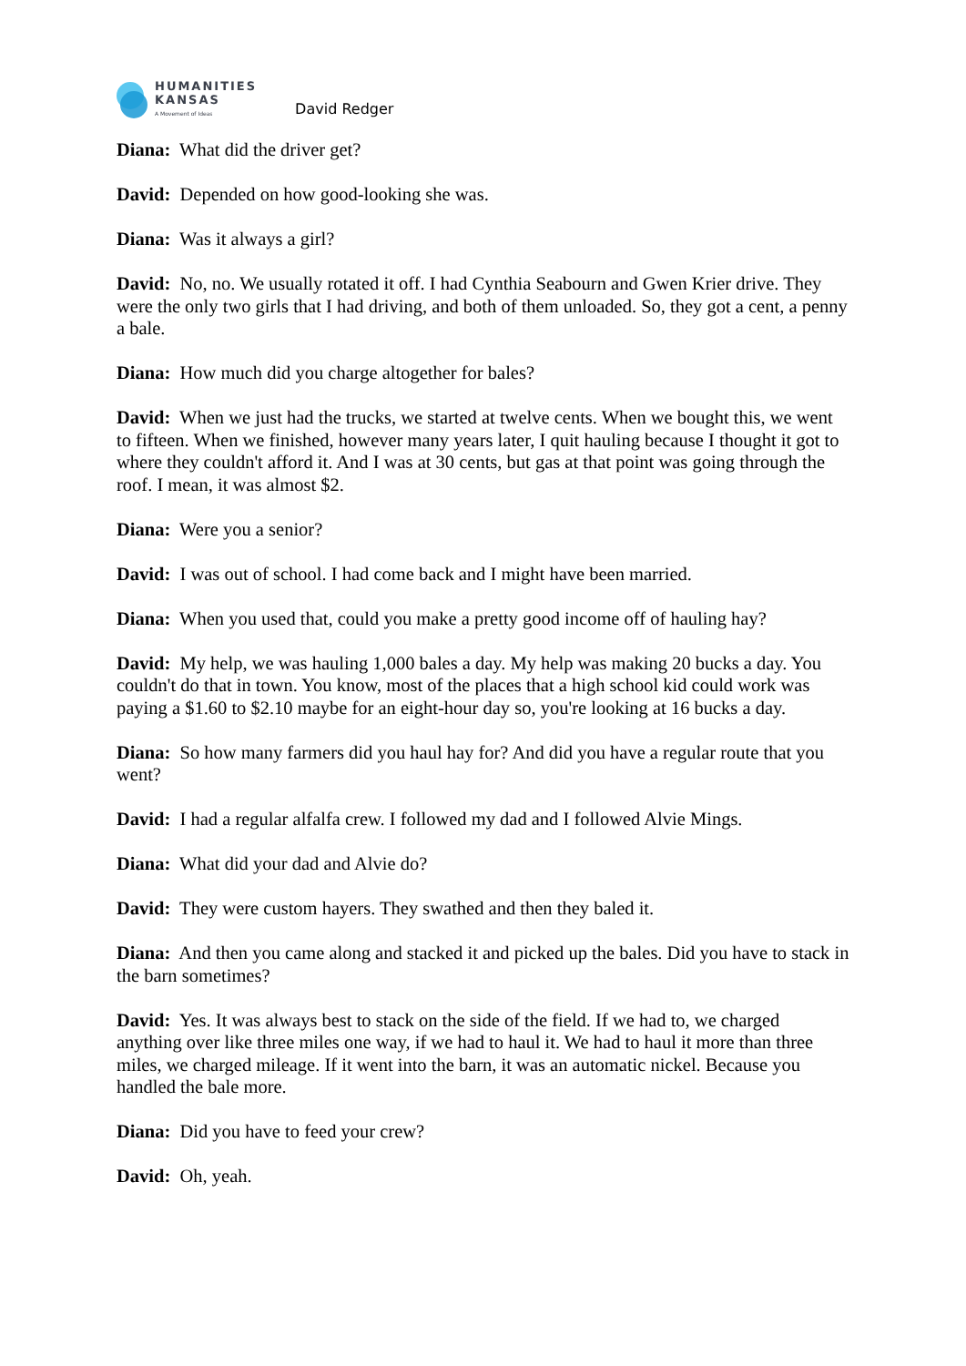HUMANITIES
KANSAS
A Movement of Ideas
David Redger
Diana: What did the driver get?
David: Depended on how good-looking she was.
Diana: Was it always a girl?
David: No, no. We usually rotated it off. I had Cynthia Seabourn and Gwen Krier drive. They were the only two girls that I had driving, and both of them unloaded. So, they got a cent, a penny a bale.
Diana: How much did you charge altogether for bales?
David: When we just had the trucks, we started at twelve cents. When we bought this, we went to fifteen. When we finished, however many years later, I quit hauling because I thought it got to where they couldn't afford it. And I was at 30 cents, but gas at that point was going through the roof. I mean, it was almost $2.
Diana: Were you a senior?
David: I was out of school. I had come back and I might have been married.
Diana: When you used that, could you make a pretty good income off of hauling hay?
David: My help, we was hauling 1,000 bales a day. My help was making 20 bucks a day. You couldn't do that in town. You know, most of the places that a high school kid could work was paying a $1.60 to $2.10 maybe for an eight-hour day so, you're looking at 16 bucks a day.
Diana: So how many farmers did you haul hay for? And did you have a regular route that you went?
David: I had a regular alfalfa crew. I followed my dad and I followed Alvie Mings.
Diana: What did your dad and Alvie do?
David: They were custom hayers. They swathed and then they baled it.
Diana: And then you came along and stacked it and picked up the bales. Did you have to stack in the barn sometimes?
David: Yes. It was always best to stack on the side of the field. If we had to, we charged anything over like three miles one way, if we had to haul it. We had to haul it more than three miles, we charged mileage. If it went into the barn, it was an automatic nickel. Because you handled the bale more.
Diana: Did you have to feed your crew?
David: Oh, yeah.